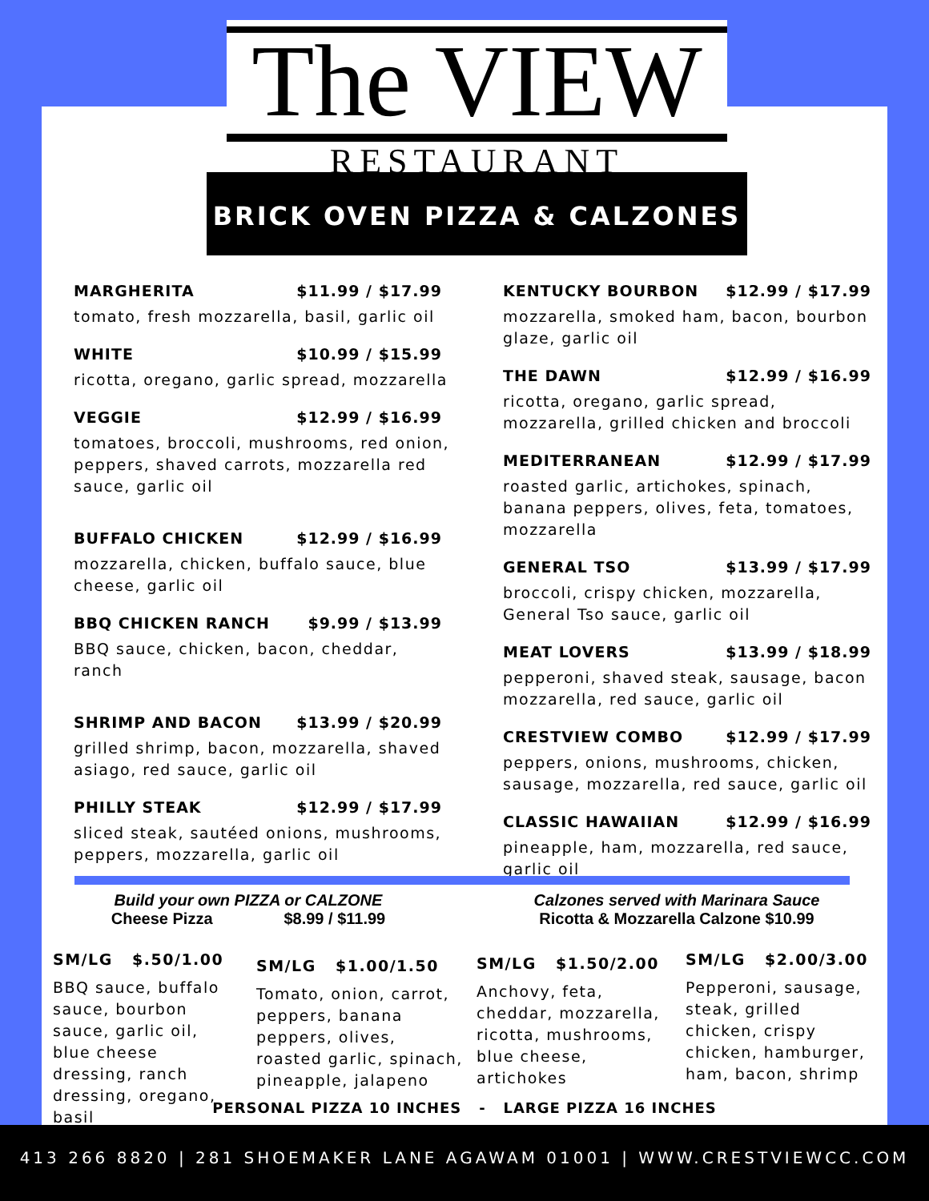The VIEW
RESTAURANT
BRICK OVEN PIZZA & CALZONES
MARGHERITA $11.99 / $17.99
tomato, fresh mozzarella, basil, garlic oil
WHITE $10.99 / $15.99
ricotta, oregano, garlic spread, mozzarella
VEGGIE $12.99 / $16.99
tomatoes, broccoli, mushrooms, red onion, peppers, shaved carrots, mozzarella red sauce, garlic oil
BUFFALO CHICKEN $12.99 / $16.99
mozzarella, chicken, buffalo sauce, blue cheese, garlic oil
BBQ CHICKEN RANCH $9.99 / $13.99
BBQ sauce, chicken, bacon, cheddar, ranch
SHRIMP AND BACON $13.99 / $20.99
grilled shrimp, bacon, mozzarella, shaved asiago, red sauce, garlic oil
PHILLY STEAK $12.99 / $17.99
sliced steak, sautéed onions, mushrooms, peppers, mozzarella, garlic oil
KENTUCKY BOURBON $12.99 / $17.99
mozzarella, smoked ham, bacon, bourbon glaze, garlic oil
THE DAWN $12.99 / $16.99
ricotta, oregano, garlic spread, mozzarella, grilled chicken and broccoli
MEDITERRANEAN $12.99 / $17.99
roasted garlic, artichokes, spinach, banana peppers, olives, feta, tomatoes, mozzarella
GENERAL TSO $13.99 / $17.99
broccoli, crispy chicken, mozzarella, General Tso sauce, garlic oil
MEAT LOVERS $13.99 / $18.99
pepperoni, shaved steak, sausage, bacon mozzarella, red sauce, garlic oil
CRESTVIEW COMBO $12.99 / $17.99
peppers, onions, mushrooms, chicken, sausage, mozzarella, red sauce, garlic oil
CLASSIC HAWAIIAN $12.99 / $16.99
pineapple, ham, mozzarella, red sauce, garlic oil
Build your own PIZZA or CALZONE
Cheese Pizza $8.99 / $11.99
Calzones served with Marinara Sauce
Ricotta & Mozzarella Calzone $10.99
SM/LG $.50/1.00
BBQ sauce, buffalo sauce, bourbon sauce, garlic oil, blue cheese dressing, ranch dressing, oregano, basil
SM/LG $1.00/1.50
Tomato, onion, carrot, peppers, banana peppers, olives, roasted garlic, spinach, pineapple, jalapeno
SM/LG $1.50/2.00
Anchovy, feta, cheddar, mozzarella, ricotta, mushrooms, blue cheese, artichokes
SM/LG $2.00/3.00
Pepperoni, sausage, steak, grilled chicken, crispy chicken, hamburger, ham, bacon, shrimp
PERSONAL PIZZA 10 INCHES - LARGE PIZZA 16 INCHES
413 266 8820 | 281 SHOEMAKER LANE AGAWAM 01001 | WWW.CRESTVIEWCC.COM